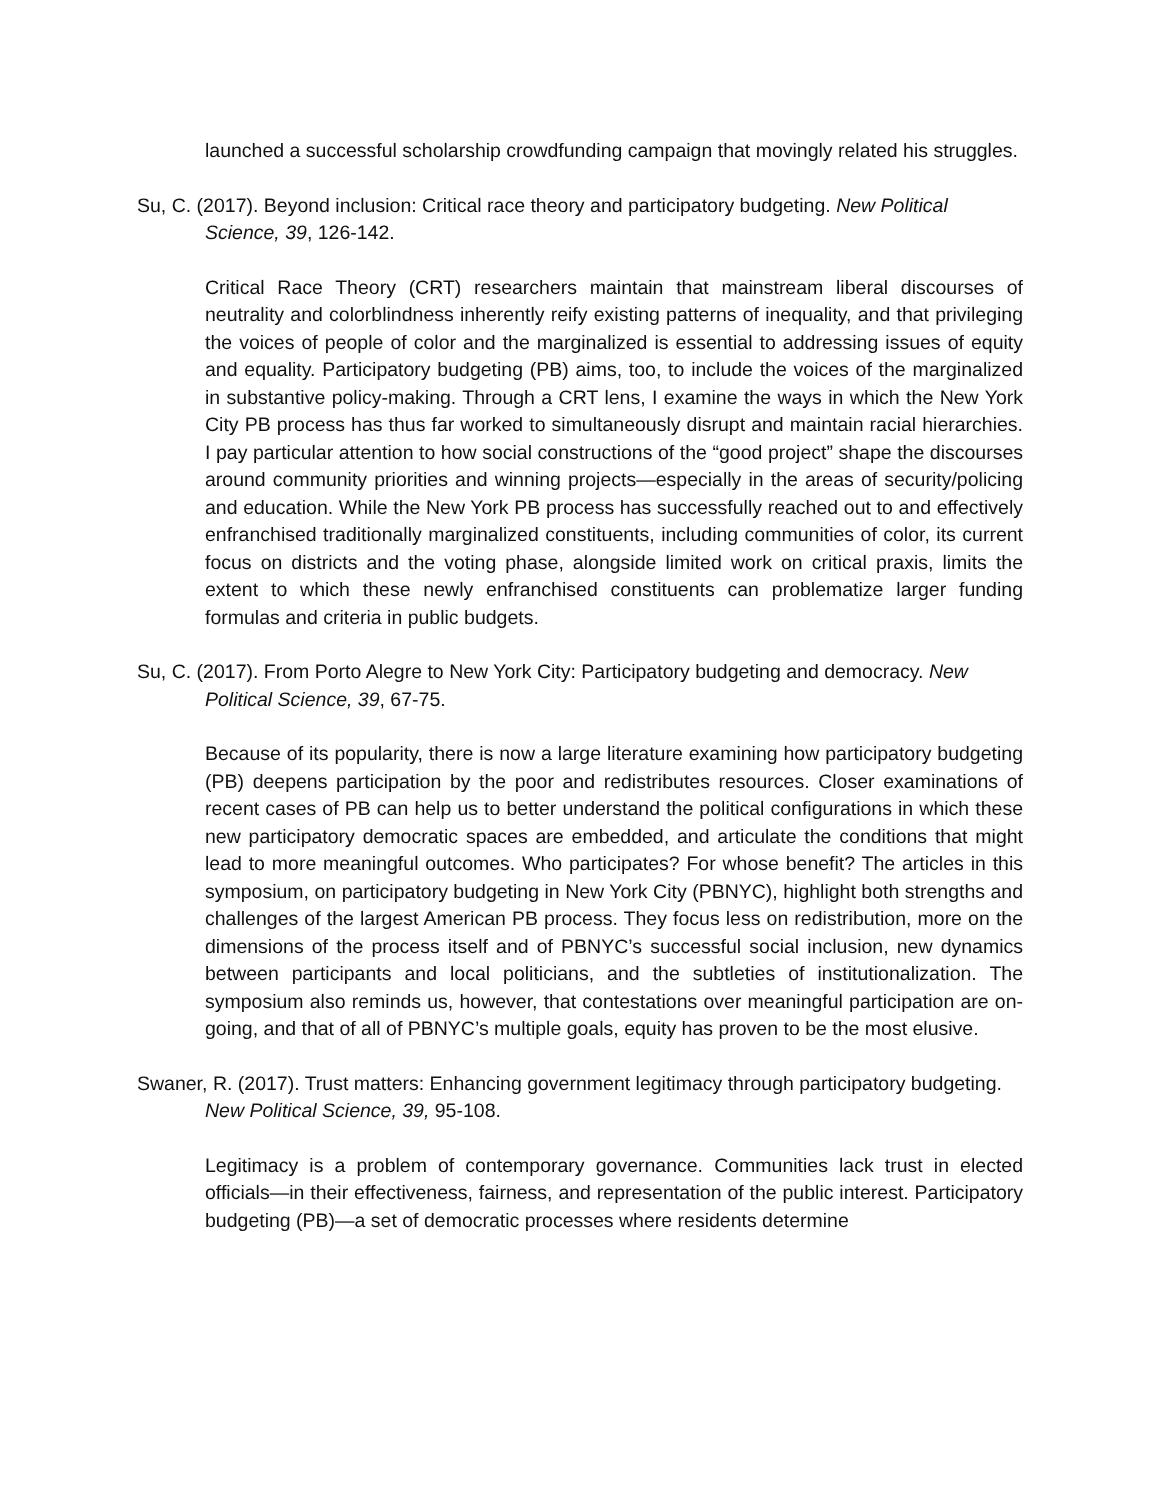launched a successful scholarship crowdfunding campaign that movingly related his struggles.
Su, C. (2017). Beyond inclusion: Critical race theory and participatory budgeting. New Political Science, 39, 126-142.
Critical Race Theory (CRT) researchers maintain that mainstream liberal discourses of neutrality and colorblindness inherently reify existing patterns of inequality, and that privileging the voices of people of color and the marginalized is essential to addressing issues of equity and equality. Participatory budgeting (PB) aims, too, to include the voices of the marginalized in substantive policy-making. Through a CRT lens, I examine the ways in which the New York City PB process has thus far worked to simultaneously disrupt and maintain racial hierarchies. I pay particular attention to how social constructions of the “good project” shape the discourses around community priorities and winning projects—especially in the areas of security/policing and education. While the New York PB process has successfully reached out to and effectively enfranchised traditionally marginalized constituents, including communities of color, its current focus on districts and the voting phase, alongside limited work on critical praxis, limits the extent to which these newly enfranchised constituents can problematize larger funding formulas and criteria in public budgets.
Su, C. (2017). From Porto Alegre to New York City: Participatory budgeting and democracy. New Political Science, 39, 67-75.
Because of its popularity, there is now a large literature examining how participatory budgeting (PB) deepens participation by the poor and redistributes resources. Closer examinations of recent cases of PB can help us to better understand the political configurations in which these new participatory democratic spaces are embedded, and articulate the conditions that might lead to more meaningful outcomes. Who participates? For whose benefit? The articles in this symposium, on participatory budgeting in New York City (PBNYC), highlight both strengths and challenges of the largest American PB process. They focus less on redistribution, more on the dimensions of the process itself and of PBNYC’s successful social inclusion, new dynamics between participants and local politicians, and the subtleties of institutionalization. The symposium also reminds us, however, that contestations over meaningful participation are on-going, and that of all of PBNYC’s multiple goals, equity has proven to be the most elusive.
Swaner, R. (2017). Trust matters: Enhancing government legitimacy through participatory budgeting. New Political Science, 39, 95-108.
Legitimacy is a problem of contemporary governance. Communities lack trust in elected officials—in their effectiveness, fairness, and representation of the public interest. Participatory budgeting (PB)—a set of democratic processes where residents determine